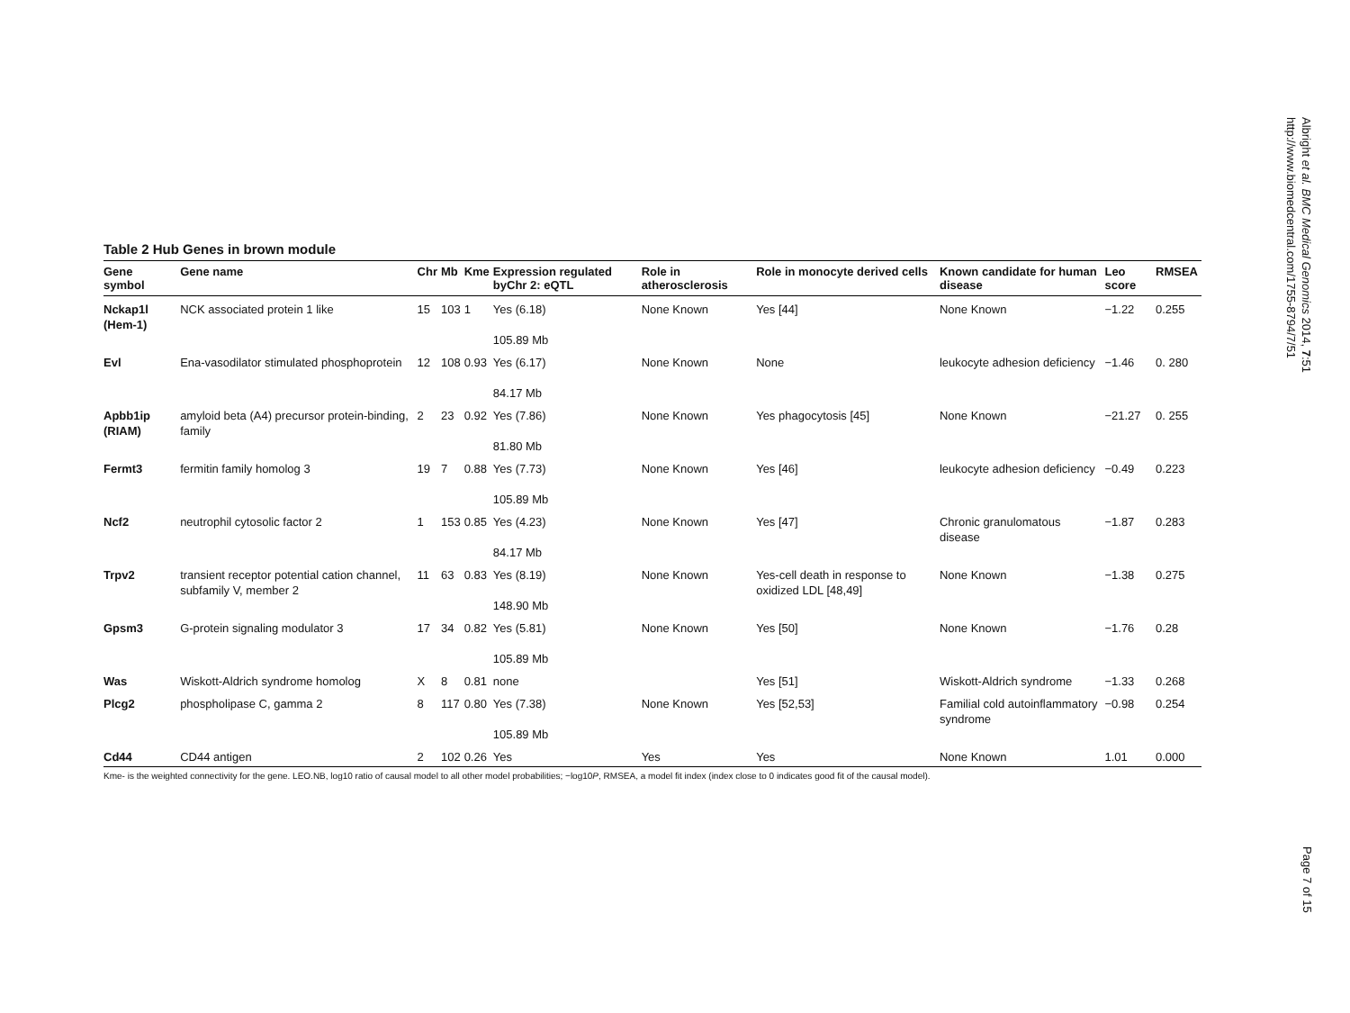Albright et al. BMC Medical Genomics 2014, 7:51
http://www.biomedcentral.com/1755-8794/7/51
Table 2 Hub Genes in brown module
| Gene symbol | Gene name | Chr | Mb | Kme | Expression regulated byChr 2: eQTL | Role in atherosclerosis | Role in monocyte derived cells | Known candidate for human disease | Leo score | RMSEA |
| --- | --- | --- | --- | --- | --- | --- | --- | --- | --- | --- |
| Nckap1l (Hem-1) | NCK associated protein 1 like | 15 | 103 | 1 | Yes (6.18) 105.89 Mb | None Known | Yes [44] | None Known | −1.22 | 0.255 |
| Evl | Ena-vasodilator stimulated phosphoprotein | 12 | 108 | 0.93 | Yes (6.17) 84.17 Mb | None Known | None | leukocyte adhesion deficiency | −1.46 | 0. 280 |
| Apbb1ip (RIAM) | amyloid beta (A4) precursor protein-binding, family | 2 | 23 | 0.92 | Yes (7.86) 81.80 Mb | None Known | Yes phagocytosis [45] | None Known | −21.27 | 0. 255 |
| Fermt3 | fermitin family homolog 3 | 19 | 7 | 0.88 | Yes (7.73) 105.89 Mb | None Known | Yes [46] | leukocyte adhesion deficiency | −0.49 | 0.223 |
| Ncf2 | neutrophil cytosolic factor 2 | 1 | 153 | 0.85 | Yes (4.23) 84.17 Mb | None Known | Yes [47] | Chronic granulomatous disease | −1.87 | 0.283 |
| Trpv2 | transient receptor potential cation channel, subfamily V, member 2 | 11 | 63 | 0.83 | Yes (8.19) 148.90 Mb | None Known | Yes-cell death in response to oxidized LDL [48,49] | None Known | −1.38 | 0.275 |
| Gpsm3 | G-protein signaling modulator 3 | 17 | 34 | 0.82 | Yes (5.81) 105.89 Mb | None Known | Yes [50] | None Known | −1.76 | 0.28 |
| Was | Wiskott-Aldrich syndrome homolog | X | 8 | 0.81 | none | | Yes [51] | Wiskott-Aldrich syndrome | −1.33 | 0.268 |
| Plcg2 | phospholipase C, gamma 2 | 8 | 117 | 0.80 | Yes (7.38) 105.89 Mb | None Known | Yes [52,53] | Familial cold autoinflammatory syndrome | −0.98 | 0.254 |
| Cd44 | CD44 antigen | 2 | 102 | 0.26 | Yes | Yes | Yes | None Known | 1.01 | 0.000 |
Kme- is the weighted connectivity for the gene. LEO.NB, log10 ratio of causal model to all other model probabilities; −log10P, RMSEA, a model fit index (index close to 0 indicates good fit of the causal model).
Page 7 of 15